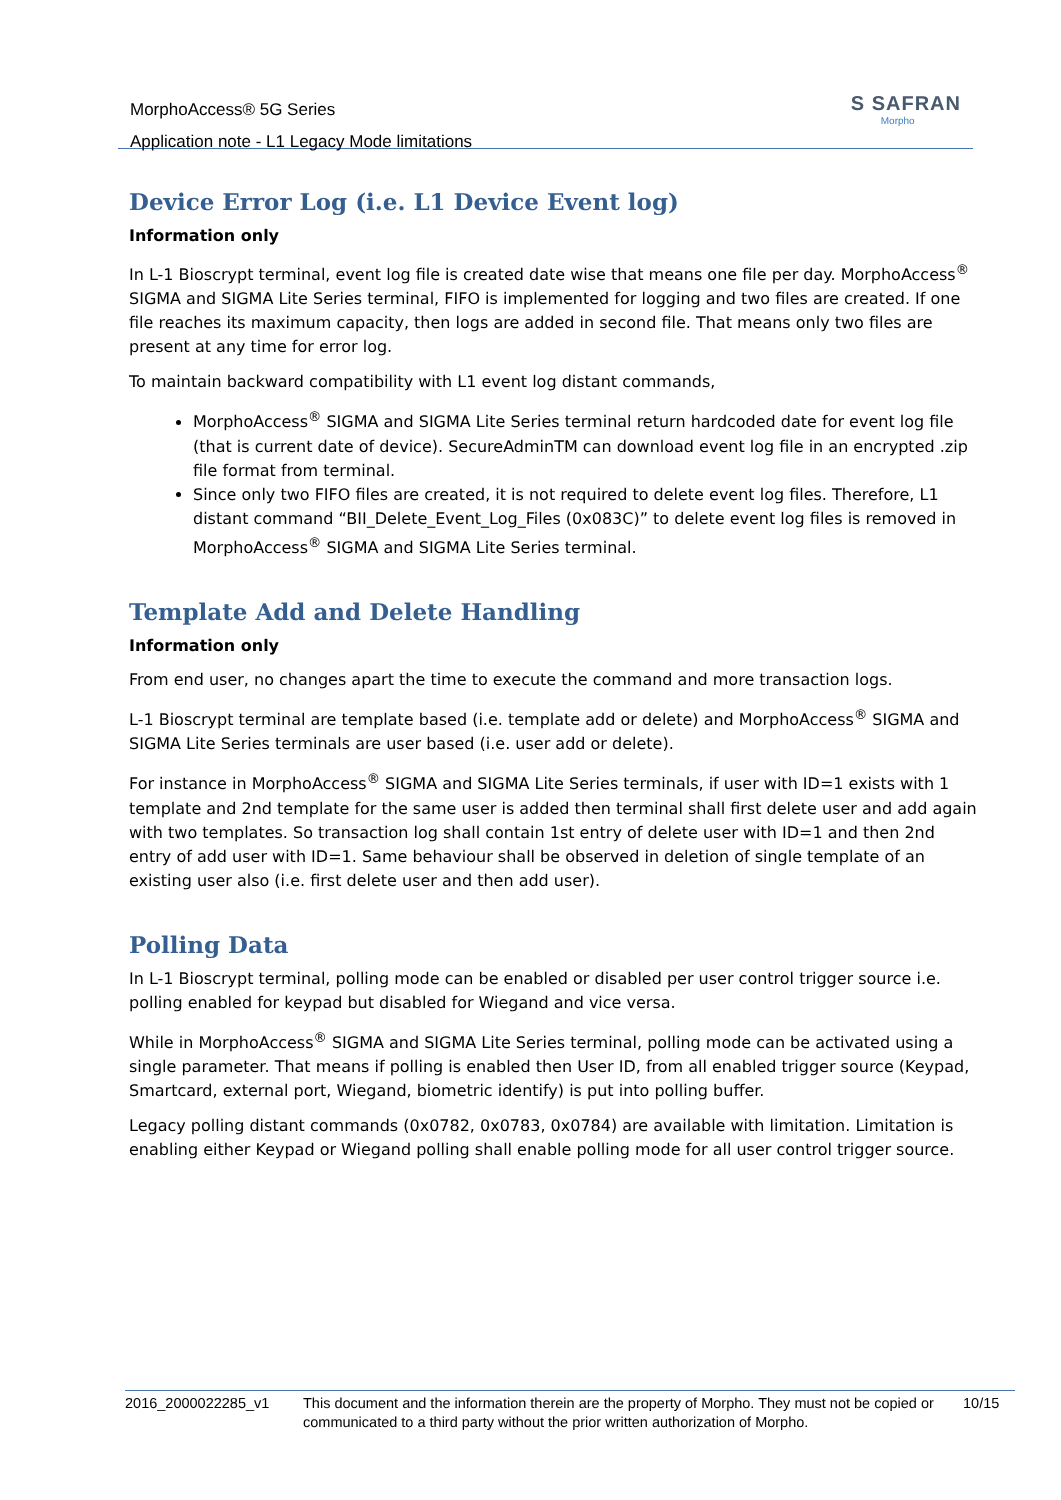MorphoAccess® 5G Series
Application note - L1 Legacy Mode limitations
S SAFRAN
Morpho
Device Error Log (i.e. L1 Device Event log)
Information only
In L-1 Bioscrypt terminal, event log file is created date wise that means one file per day. MorphoAccess<sup>®</sup> SIGMA and SIGMA Lite Series terminal, FIFO is implemented for logging and two files are created. If one file reaches its maximum capacity, then logs are added in second file. That means only two files are present at any time for error log.
To maintain backward compatibility with L1 event log distant commands,
MorphoAccess<sup>®</sup> SIGMA and SIGMA Lite Series terminal return hardcoded date for event log file (that is current date of device). SecureAdminTM can download event log file in an encrypted .zip file format from terminal.
Since only two FIFO files are created, it is not required to delete event log files. Therefore, L1 distant command “BII_Delete_Event_Log_Files (0x083C)” to delete event log files is removed in MorphoAccess<sup>®</sup> SIGMA and SIGMA Lite Series terminal.
Template Add and Delete Handling
Information only
From end user, no changes apart the time to execute the command and more transaction logs.
L-1 Bioscrypt terminal are template based (i.e. template add or delete) and MorphoAccess<sup>®</sup> SIGMA and SIGMA Lite Series terminals are user based (i.e. user add or delete).
For instance in MorphoAccess<sup>®</sup> SIGMA and SIGMA Lite Series terminals, if user with ID=1 exists with 1 template and 2nd template for the same user is added then terminal shall first delete user and add again with two templates. So transaction log shall contain 1st entry of delete user with ID=1 and then 2nd entry of add user with ID=1. Same behaviour shall be observed in deletion of single template of an existing user also (i.e. first delete user and then add user).
Polling Data
In L-1 Bioscrypt terminal, polling mode can be enabled or disabled per user control trigger source i.e. polling enabled for keypad but disabled for Wiegand and vice versa.
While in MorphoAccess<sup>®</sup> SIGMA and SIGMA Lite Series terminal, polling mode can be activated using a single parameter. That means if polling is enabled then User ID, from all enabled trigger source (Keypad, Smartcard, external port, Wiegand, biometric identify) is put into polling buffer.
Legacy polling distant commands (0x0782, 0x0783, 0x0784) are available with limitation. Limitation is enabling either Keypad or Wiegand polling shall enable polling mode for all user control trigger source.
2016_2000022285_v1 This document and the information therein are the property of Morpho. They must not be copied or communicated to a third party without the prior written authorization of Morpho.
10/15